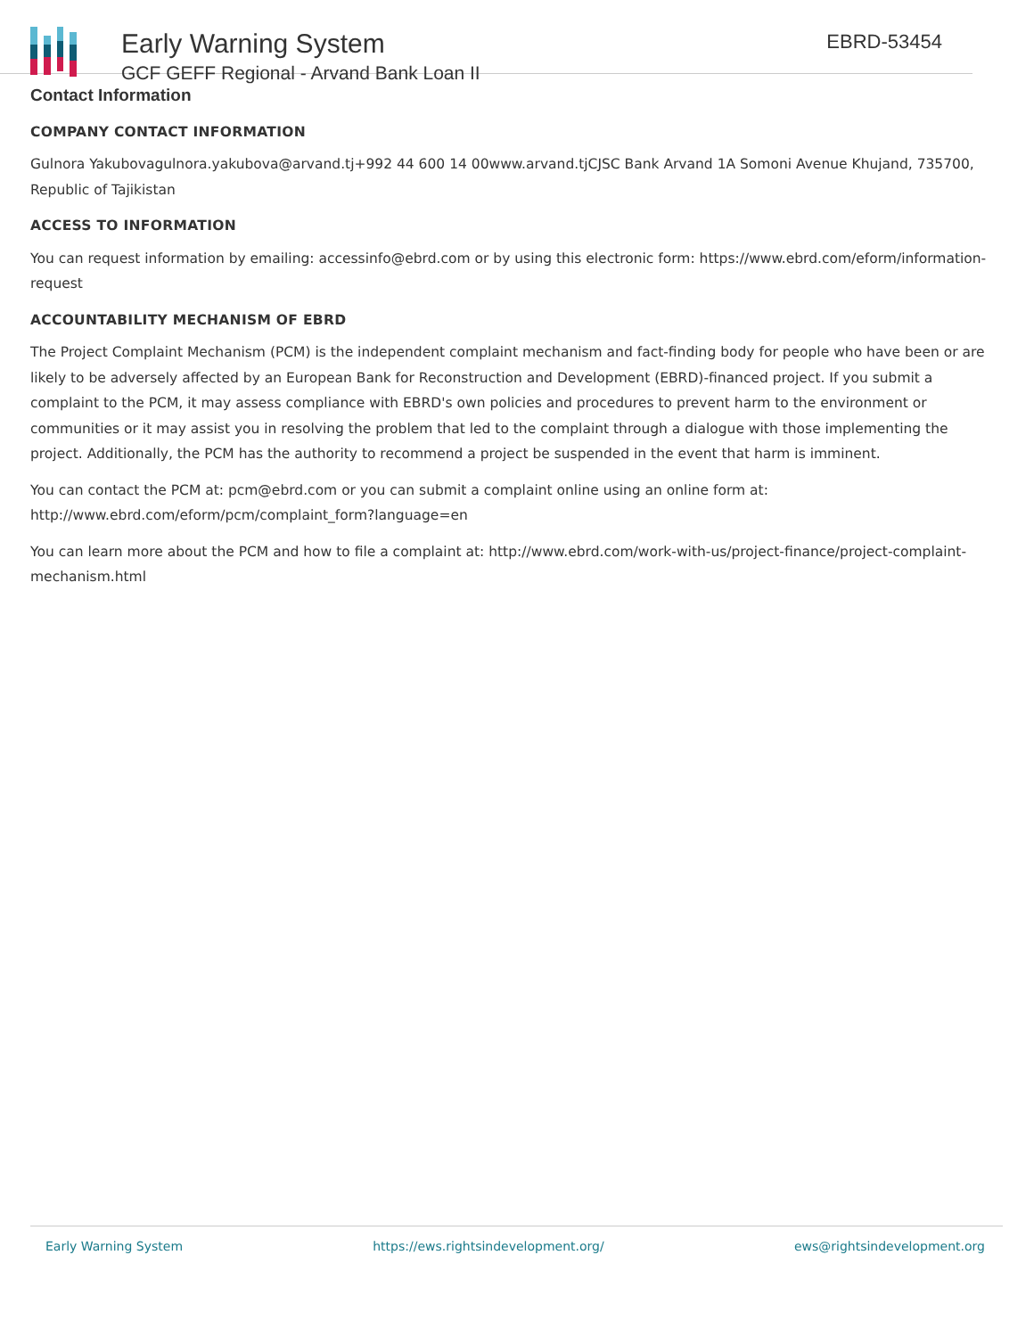Early Warning System
GCF GEFF Regional - Arvand Bank Loan II
EBRD-53454
Contact Information
COMPANY CONTACT INFORMATION
Gulnora Yakubovagulnora.yakubova@arvand.tj+992 44 600 14 00www.arvand.tjCJSC Bank Arvand 1A Somoni Avenue Khujand, 735700, Republic of Tajikistan
ACCESS TO INFORMATION
You can request information by emailing: accessinfo@ebrd.com or by using this electronic form: https://www.ebrd.com/eform/information-request
ACCOUNTABILITY MECHANISM OF EBRD
The Project Complaint Mechanism (PCM) is the independent complaint mechanism and fact-finding body for people who have been or are likely to be adversely affected by an European Bank for Reconstruction and Development (EBRD)-financed project. If you submit a complaint to the PCM, it may assess compliance with EBRD's own policies and procedures to prevent harm to the environment or communities or it may assist you in resolving the problem that led to the complaint through a dialogue with those implementing the project. Additionally, the PCM has the authority to recommend a project be suspended in the event that harm is imminent.
You can contact the PCM at: pcm@ebrd.com or you can submit a complaint online using an online form at: http://www.ebrd.com/eform/pcm/complaint_form?language=en
You can learn more about the PCM and how to file a complaint at: http://www.ebrd.com/work-with-us/project-finance/project-complaint-mechanism.html
Early Warning System https://ews.rightsindevelopment.org/ ews@rightsindevelopment.org